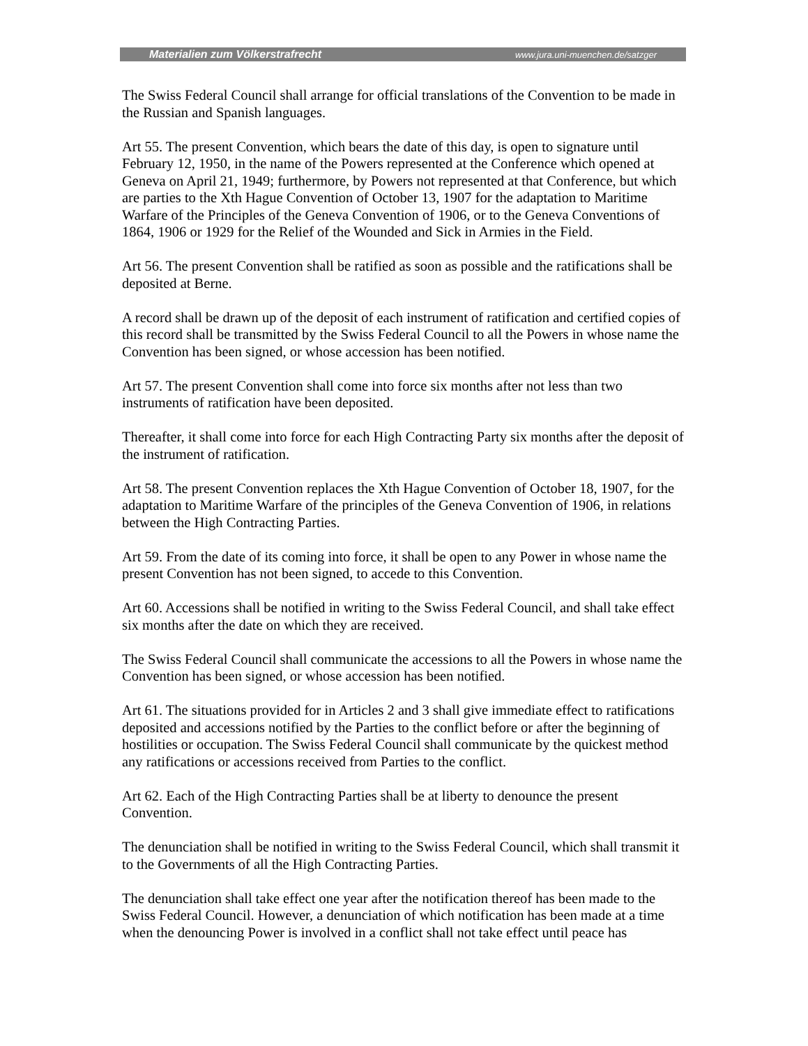Materialien zum Völkerstrafrecht www.jura.uni-muenchen.de/satzger
The Swiss Federal Council shall arrange for official translations of the Convention to be made in the Russian and Spanish languages.
Art 55. The present Convention, which bears the date of this day, is open to signature until February 12, 1950, in the name of the Powers represented at the Conference which opened at Geneva on April 21, 1949; furthermore, by Powers not represented at that Conference, but which are parties to the Xth Hague Convention of October 13, 1907 for the adaptation to Maritime Warfare of the Principles of the Geneva Convention of 1906, or to the Geneva Conventions of 1864, 1906 or 1929 for the Relief of the Wounded and Sick in Armies in the Field.
Art 56. The present Convention shall be ratified as soon as possible and the ratifications shall be deposited at Berne.
A record shall be drawn up of the deposit of each instrument of ratification and certified copies of this record shall be transmitted by the Swiss Federal Council to all the Powers in whose name the Convention has been signed, or whose accession has been notified.
Art 57. The present Convention shall come into force six months after not less than two instruments of ratification have been deposited.
Thereafter, it shall come into force for each High Contracting Party six months after the deposit of the instrument of ratification.
Art 58. The present Convention replaces the Xth Hague Convention of October 18, 1907, for the adaptation to Maritime Warfare of the principles of the Geneva Convention of 1906, in relations between the High Contracting Parties.
Art 59. From the date of its coming into force, it shall be open to any Power in whose name the present Convention has not been signed, to accede to this Convention.
Art 60. Accessions shall be notified in writing to the Swiss Federal Council, and shall take effect six months after the date on which they are received.
The Swiss Federal Council shall communicate the accessions to all the Powers in whose name the Convention has been signed, or whose accession has been notified.
Art 61. The situations provided for in Articles 2 and 3 shall give immediate effect to ratifications deposited and accessions notified by the Parties to the conflict before or after the beginning of hostilities or occupation. The Swiss Federal Council shall communicate by the quickest method any ratifications or accessions received from Parties to the conflict.
Art 62. Each of the High Contracting Parties shall be at liberty to denounce the present Convention.
The denunciation shall be notified in writing to the Swiss Federal Council, which shall transmit it to the Governments of all the High Contracting Parties.
The denunciation shall take effect one year after the notification thereof has been made to the Swiss Federal Council. However, a denunciation of which notification has been made at a time when the denouncing Power is involved in a conflict shall not take effect until peace has